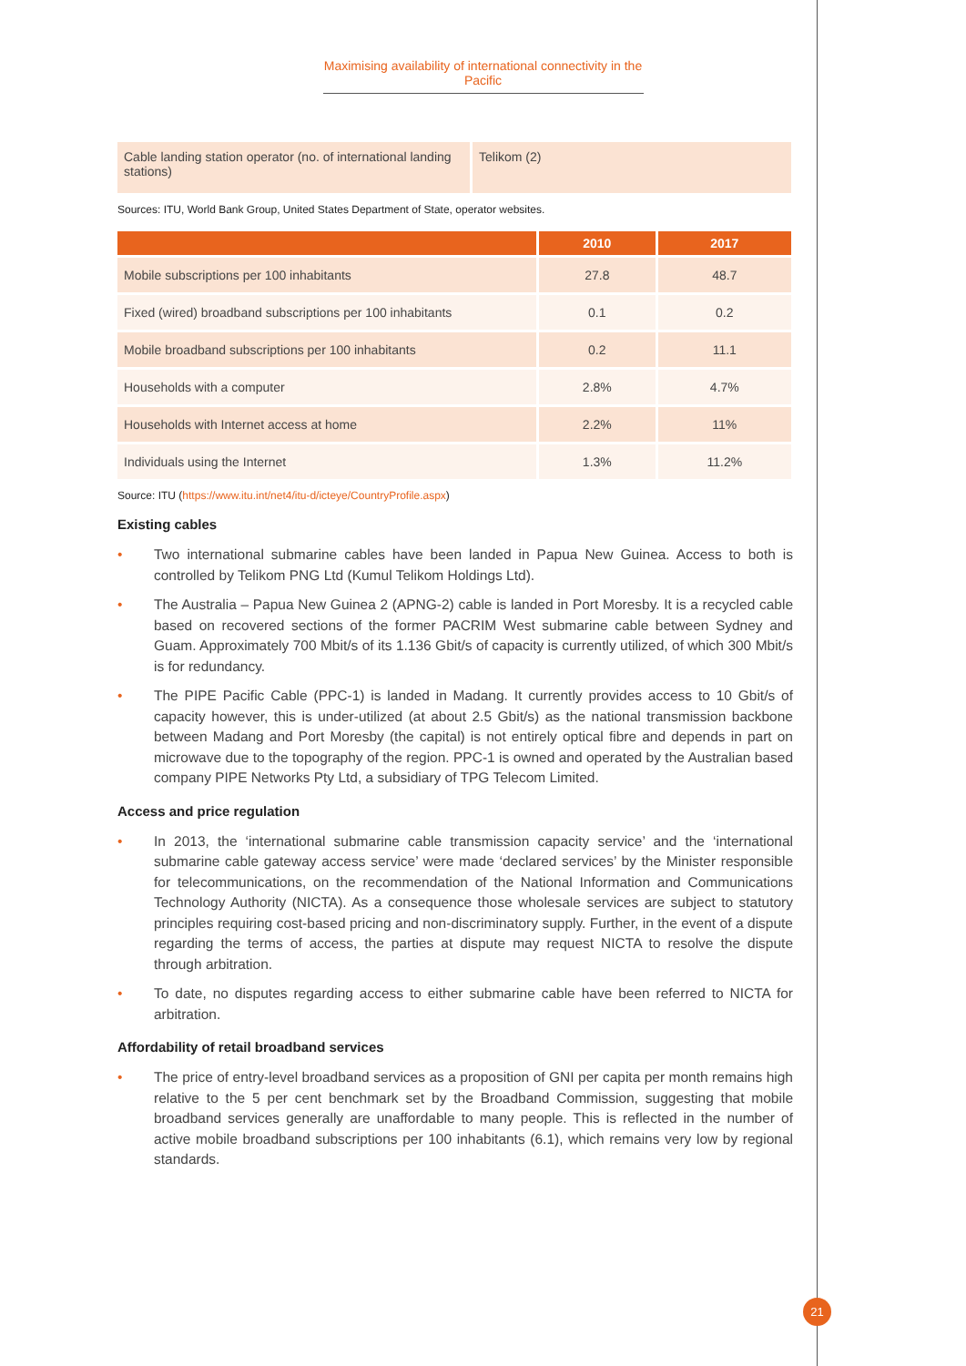Maximising availability of international connectivity in the Pacific
| Cable landing station operator (no. of international landing stations) | Telikom (2) |
Sources: ITU, World Bank Group, United States Department of State, operator websites.
| | 2010 | 2017 |
| --- | --- | --- |
| Mobile subscriptions per 100 inhabitants | 27.8 | 48.7 |
| Fixed (wired) broadband subscriptions per 100 inhabitants | 0.1 | 0.2 |
| Mobile broadband subscriptions per 100 inhabitants | 0.2 | 11.1 |
| Households with a computer | 2.8% | 4.7% |
| Households with Internet access at home | 2.2% | 11% |
| Individuals using the Internet | 1.3% | 11.2% |
Source: ITU (https://www.itu.int/net4/itu-d/icteye/CountryProfile.aspx)
Existing cables
• Two international submarine cables have been landed in Papua New Guinea. Access to both is controlled by Telikom PNG Ltd (Kumul Telikom Holdings Ltd).
• The Australia – Papua New Guinea 2 (APNG-2) cable is landed in Port Moresby. It is a recycled cable based on recovered sections of the former PACRIM West submarine cable between Sydney and Guam. Approximately 700 Mbit/s of its 1.136 Gbit/s of capacity is currently utilized, of which 300 Mbit/s is for redundancy.
• The PIPE Pacific Cable (PPC-1) is landed in Madang. It currently provides access to 10 Gbit/s of capacity however, this is under-utilized (at about 2.5 Gbit/s) as the national transmission backbone between Madang and Port Moresby (the capital) is not entirely optical fibre and depends in part on microwave due to the topography of the region. PPC-1 is owned and operated by the Australian based company PIPE Networks Pty Ltd, a subsidiary of TPG Telecom Limited.
Access and price regulation
• In 2013, the ‘international submarine cable transmission capacity service’ and the ‘international submarine cable gateway access service’ were made ‘declared services’ by the Minister responsible for telecommunications, on the recommendation of the National Information and Communications Technology Authority (NICTA). As a consequence those wholesale services are subject to statutory principles requiring cost-based pricing and non-discriminatory supply. Further, in the event of a dispute regarding the terms of access, the parties at dispute may request NICTA to resolve the dispute through arbitration.
• To date, no disputes regarding access to either submarine cable have been referred to NICTA for arbitration.
Affordability of retail broadband services
• The price of entry-level broadband services as a proposition of GNI per capita per month remains high relative to the 5 per cent benchmark set by the Broadband Commission, suggesting that mobile broadband services generally are unaffordable to many people. This is reflected in the number of active mobile broadband subscriptions per 100 inhabitants (6.1), which remains very low by regional standards.
21